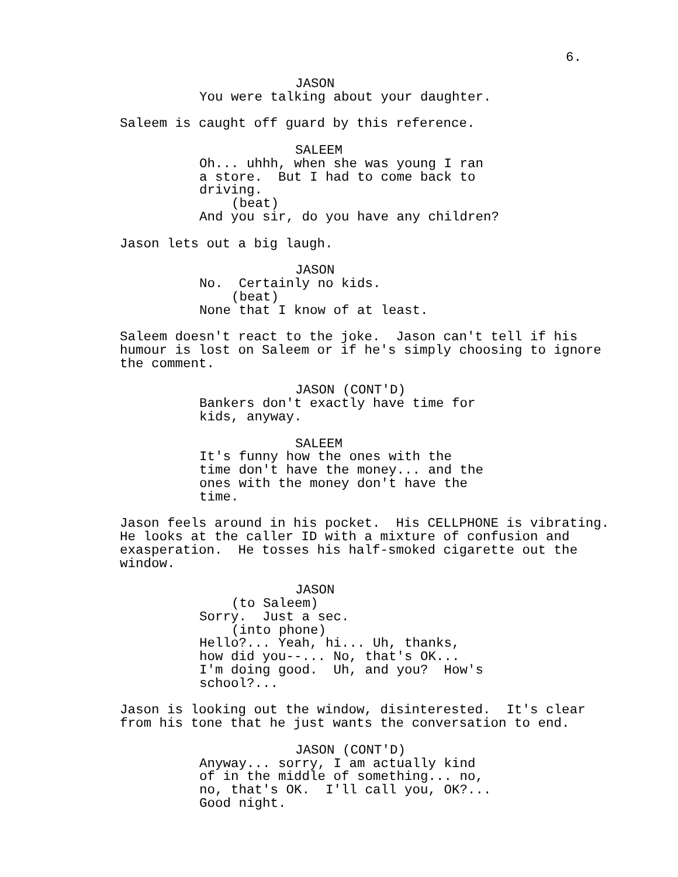6.
JASON
You were talking about your daughter.
Saleem is caught off guard by this reference.
SALEEM
Oh... uhhh, when she was young I ran a store. But I had to come back to driving.
(beat)
And you sir, do you have any children?
Jason lets out a big laugh.
JASON
No. Certainly no kids.
(beat)
None that I know of at least.
Saleem doesn't react to the joke. Jason can't tell if his humour is lost on Saleem or if he's simply choosing to ignore the comment.
JASON (CONT'D)
Bankers don't exactly have time for kids, anyway.
SALEEM
It's funny how the ones with the time don't have the money... and the ones with the money don't have the time.
Jason feels around in his pocket. His CELLPHONE is vibrating. He looks at the caller ID with a mixture of confusion and exasperation. He tosses his half-smoked cigarette out the window.
JASON
(to Saleem)
Sorry. Just a sec.
(into phone)
Hello?... Yeah, hi... Uh, thanks, how did you--... No, that's OK... I'm doing good. Uh, and you? How's school?...
Jason is looking out the window, disinterested. It's clear from his tone that he just wants the conversation to end.
JASON (CONT'D)
Anyway... sorry, I am actually kind of in the middle of something... no, no, that's OK. I'll call you, OK?... Good night.